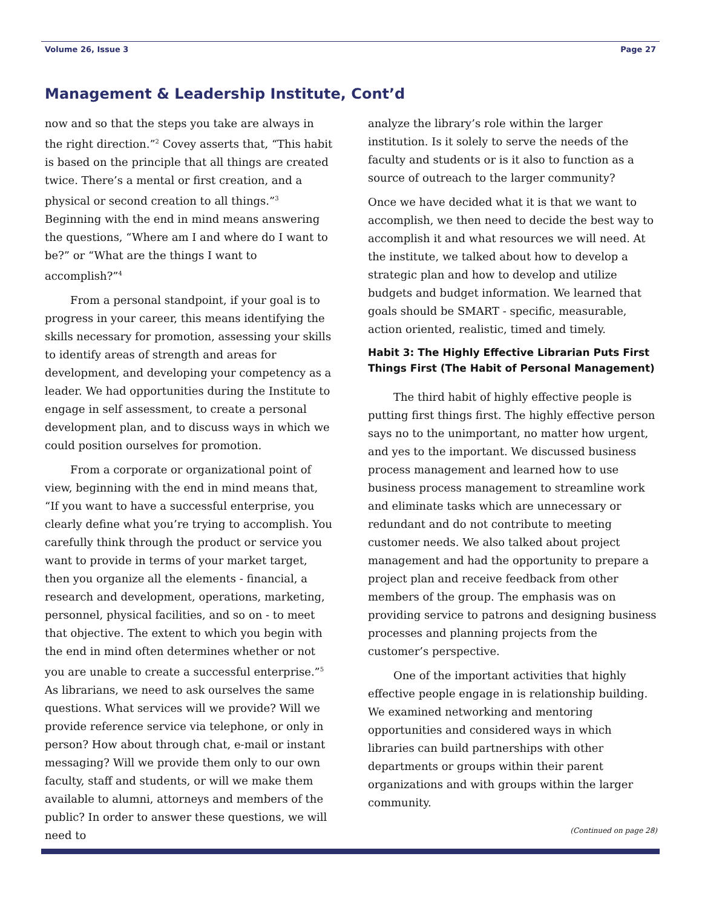Volume 26, Issue 3 Page 27
Management & Leadership Institute, Cont’d
now and so that the steps you take are always in the right direction.”<sup>2</sup> Covey asserts that, “This habit is based on the principle that all things are created twice. There’s a mental or first creation, and a physical or second creation to all things.”<sup>3</sup> Beginning with the end in mind means answering the questions, “Where am I and where do I want to be?” or “What are the things I want to accomplish?”<sup>4</sup>
From a personal standpoint, if your goal is to progress in your career, this means identifying the skills necessary for promotion, assessing your skills to identify areas of strength and areas for development, and developing your competency as a leader. We had opportunities during the Institute to engage in self assessment, to create a personal development plan, and to discuss ways in which we could position ourselves for promotion.
From a corporate or organizational point of view, beginning with the end in mind means that, “If you want to have a successful enterprise, you clearly define what you’re trying to accomplish. You carefully think through the product or service you want to provide in terms of your market target, then you organize all the elements - financial, a research and development, operations, marketing, personnel, physical facilities, and so on - to meet that objective. The extent to which you begin with the end in mind often determines whether or not you are unable to create a successful enterprise.”<sup>5</sup> As librarians, we need to ask ourselves the same questions. What services will we provide? Will we provide reference service via telephone, or only in person? How about through chat, e-mail or instant messaging? Will we provide them only to our own faculty, staff and students, or will we make them available to alumni, attorneys and members of the public? In order to answer these questions, we will need to
analyze the library’s role within the larger institution. Is it solely to serve the needs of the faculty and students or is it also to function as a source of outreach to the larger community?
Once we have decided what it is that we want to accomplish, we then need to decide the best way to accomplish it and what resources we will need. At the institute, we talked about how to develop a strategic plan and how to develop and utilize budgets and budget information. We learned that goals should be SMART - specific, measurable, action oriented, realistic, timed and timely.
Habit 3: The Highly Effective Librarian Puts First Things First (The Habit of Personal Management)
The third habit of highly effective people is putting first things first. The highly effective person says no to the unimportant, no matter how urgent, and yes to the important. We discussed business process management and learned how to use business process management to streamline work and eliminate tasks which are unnecessary or redundant and do not contribute to meeting customer needs. We also talked about project management and had the opportunity to prepare a project plan and receive feedback from other members of the group. The emphasis was on providing service to patrons and designing business processes and planning projects from the customer’s perspective.
One of the important activities that highly effective people engage in is relationship building. We examined networking and mentoring opportunities and considered ways in which libraries can build partnerships with other departments or groups within their parent organizations and with groups within the larger community.
(Continued on page 28)